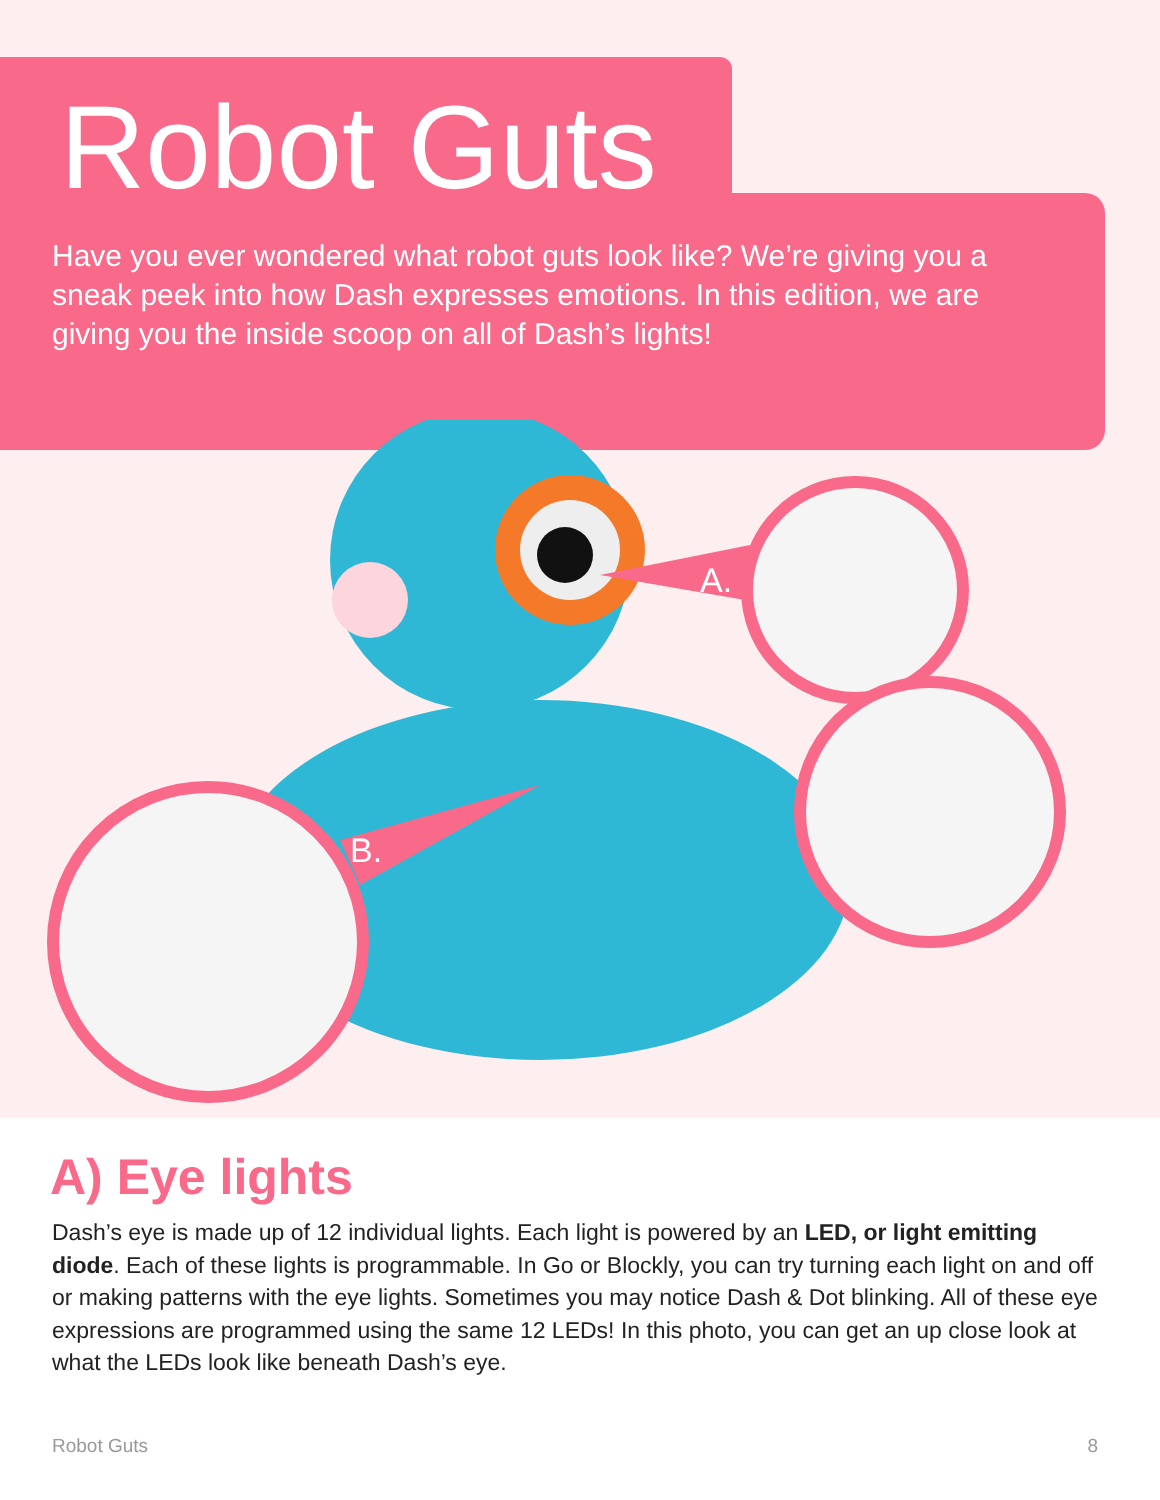Robot Guts
Have you ever wondered what robot guts look like? We’re giving you a sneak peek into how Dash expresses emotions. In this edition, we are giving you the inside scoop on all of Dash’s lights!
A.
B.
A) Eye lights
Dash’s eye is made up of 12 individual lights. Each light is powered by an LED, or light emitting diode. Each of these lights is programmable. In Go or Blockly, you can try turning each light on and off or making patterns with the eye lights. Sometimes you may notice Dash & Dot blinking. All of these eye expressions are programmed using the same 12 LEDs! In this photo, you can get an up close look at what the LEDs look like beneath Dash’s eye.
Robot Guts 8